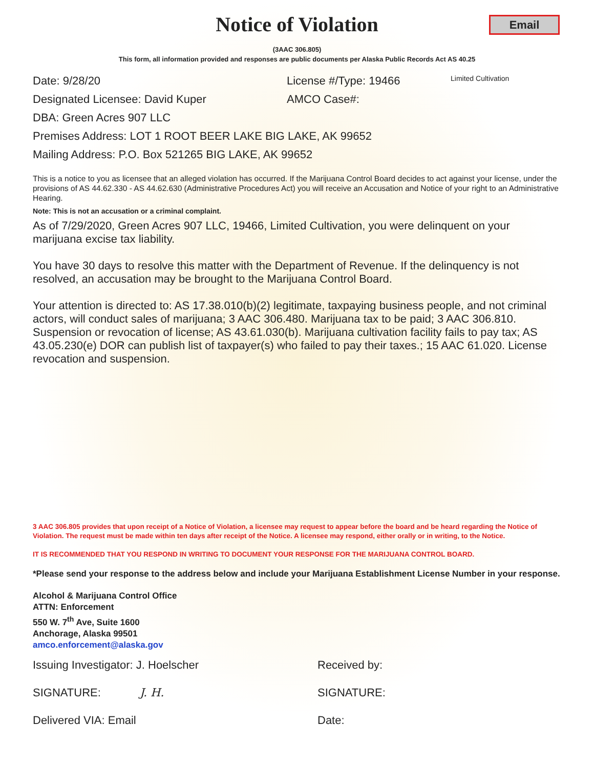Notice of Violation
Email
(3AAC 306.805)
This form, all information provided and responses are public documents per Alaska Public Records Act AS 40.25
Date: 9/28/20 License #/Type: 19466 Limited Cultivation
Designated Licensee: David Kuper AMCO Case#:
DBA: Green Acres 907 LLC
Premises Address: LOT 1 ROOT BEER LAKE BIG LAKE, AK 99652
Mailing Address: P.O. Box 521265 BIG LAKE, AK 99652
This is a notice to you as licensee that an alleged violation has occurred. If the Marijuana Control Board decides to act against your license, under the provisions of AS 44.62.330 - AS 44.62.630 (Administrative Procedures Act) you will receive an Accusation and Notice of your right to an Administrative Hearing.
Note: This is not an accusation or a criminal complaint.
As of 7/29/2020, Green Acres 907 LLC, 19466, Limited Cultivation, you were delinquent on your marijuana excise tax liability.
You have 30 days to resolve this matter with the Department of Revenue. If the delinquency is not resolved, an accusation may be brought to the Marijuana Control Board.
Your attention is directed to: AS 17.38.010(b)(2) legitimate, taxpaying business people, and not criminal actors, will conduct sales of marijuana; 3 AAC 306.480. Marijuana tax to be paid; 3 AAC 306.810. Suspension or revocation of license; AS 43.61.030(b). Marijuana cultivation facility fails to pay tax; AS 43.05.230(e) DOR can publish list of taxpayer(s) who failed to pay their taxes.; 15 AAC 61.020. License revocation and suspension.
3 AAC 306.805 provides that upon receipt of a Notice of Violation, a licensee may request to appear before the board and be heard regarding the Notice of Violation. The request must be made within ten days after receipt of the Notice. A licensee may respond, either orally or in writing, to the Notice.
IT IS RECOMMENDED THAT YOU RESPOND IN WRITING TO DOCUMENT YOUR RESPONSE FOR THE MARIJUANA CONTROL BOARD.
*Please send your response to the address below and include your Marijuana Establishment License Number in your response.
Alcohol & Marijuana Control Office
ATTN: Enforcement
550 W. 7<sup>th</sup> Ave, Suite 1600
Anchorage, Alaska 99501
amco.enforcement@alaska.gov
Issuing Investigator: J. Hoelscher Received by:
SIGNATURE: J. H. SIGNATURE:
Delivered VIA: Email Date: